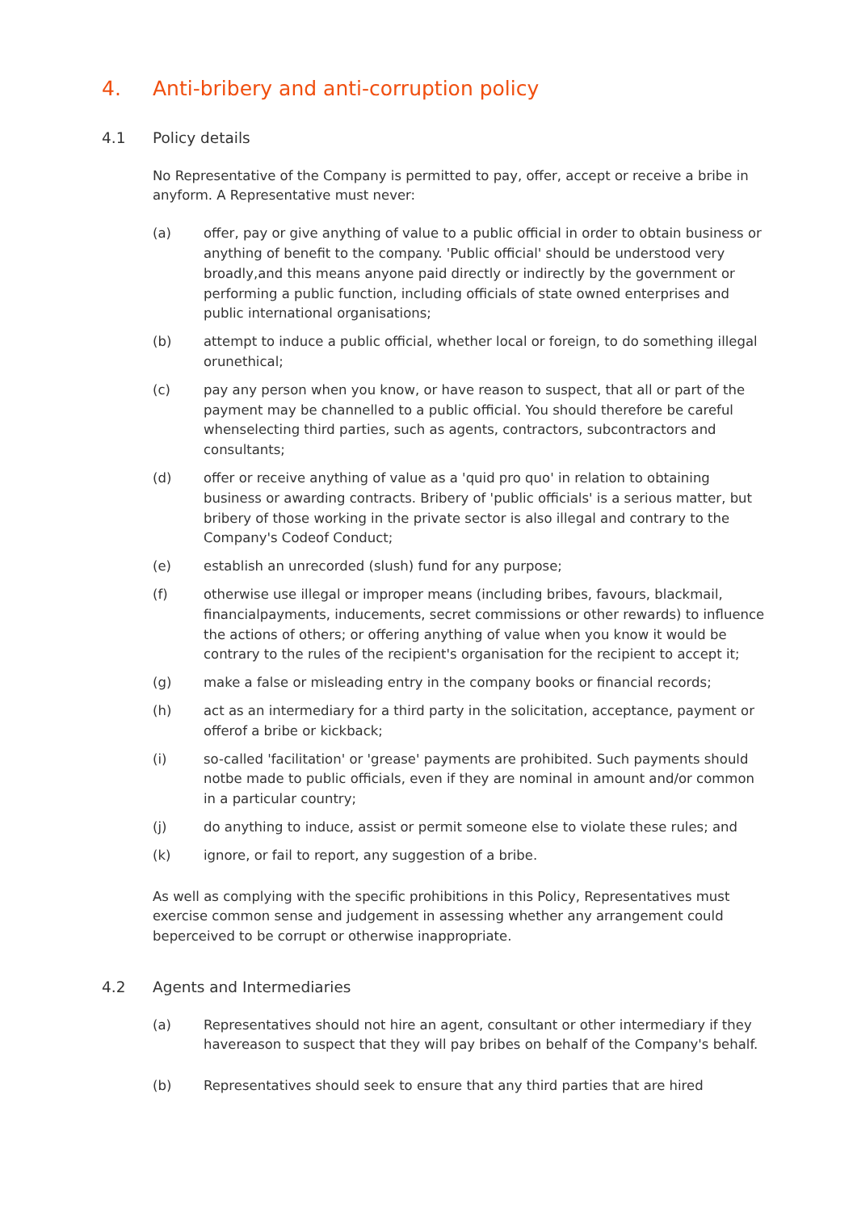4. Anti-bribery and anti-corruption policy
4.1 Policy details
No Representative of the Company is permitted to pay, offer, accept or receive a bribe in anyform. A Representative must never:
(a) offer, pay or give anything of value to a public official in order to obtain business or anything of benefit to the company. 'Public official' should be understood very broadly,and this means anyone paid directly or indirectly by the government or performing a public function, including officials of state owned enterprises and public international organisations;
(b) attempt to induce a public official, whether local or foreign, to do something illegal orunethical;
(c) pay any person when you know, or have reason to suspect, that all or part of the payment may be channelled to a public official. You should therefore be careful whenselecting third parties, such as agents, contractors, subcontractors and consultants;
(d) offer or receive anything of value as a 'quid pro quo' in relation to obtaining business or awarding contracts. Bribery of 'public officials' is a serious matter, but bribery of those working in the private sector is also illegal and contrary to the Company's Codeof Conduct;
(e) establish an unrecorded (slush) fund for any purpose;
(f) otherwise use illegal or improper means (including bribes, favours, blackmail, financialpayments, inducements, secret commissions or other rewards) to influence the actions of others; or offering anything of value when you know it would be contrary to the rules of the recipient's organisation for the recipient to accept it;
(g) make a false or misleading entry in the company books or financial records;
(h) act as an intermediary for a third party in the solicitation, acceptance, payment or offerof a bribe or kickback;
(i) so-called 'facilitation' or 'grease' payments are prohibited. Such payments should notbe made to public officials, even if they are nominal in amount and/or common in a particular country;
(j) do anything to induce, assist or permit someone else to violate these rules; and
(k) ignore, or fail to report, any suggestion of a bribe.
As well as complying with the specific prohibitions in this Policy, Representatives must exercise common sense and judgement in assessing whether any arrangement could beperceived to be corrupt or otherwise inappropriate.
4.2 Agents and Intermediaries
(a) Representatives should not hire an agent, consultant or other intermediary if they havereason to suspect that they will pay bribes on behalf of the Company's behalf.
(b) Representatives should seek to ensure that any third parties that are hired